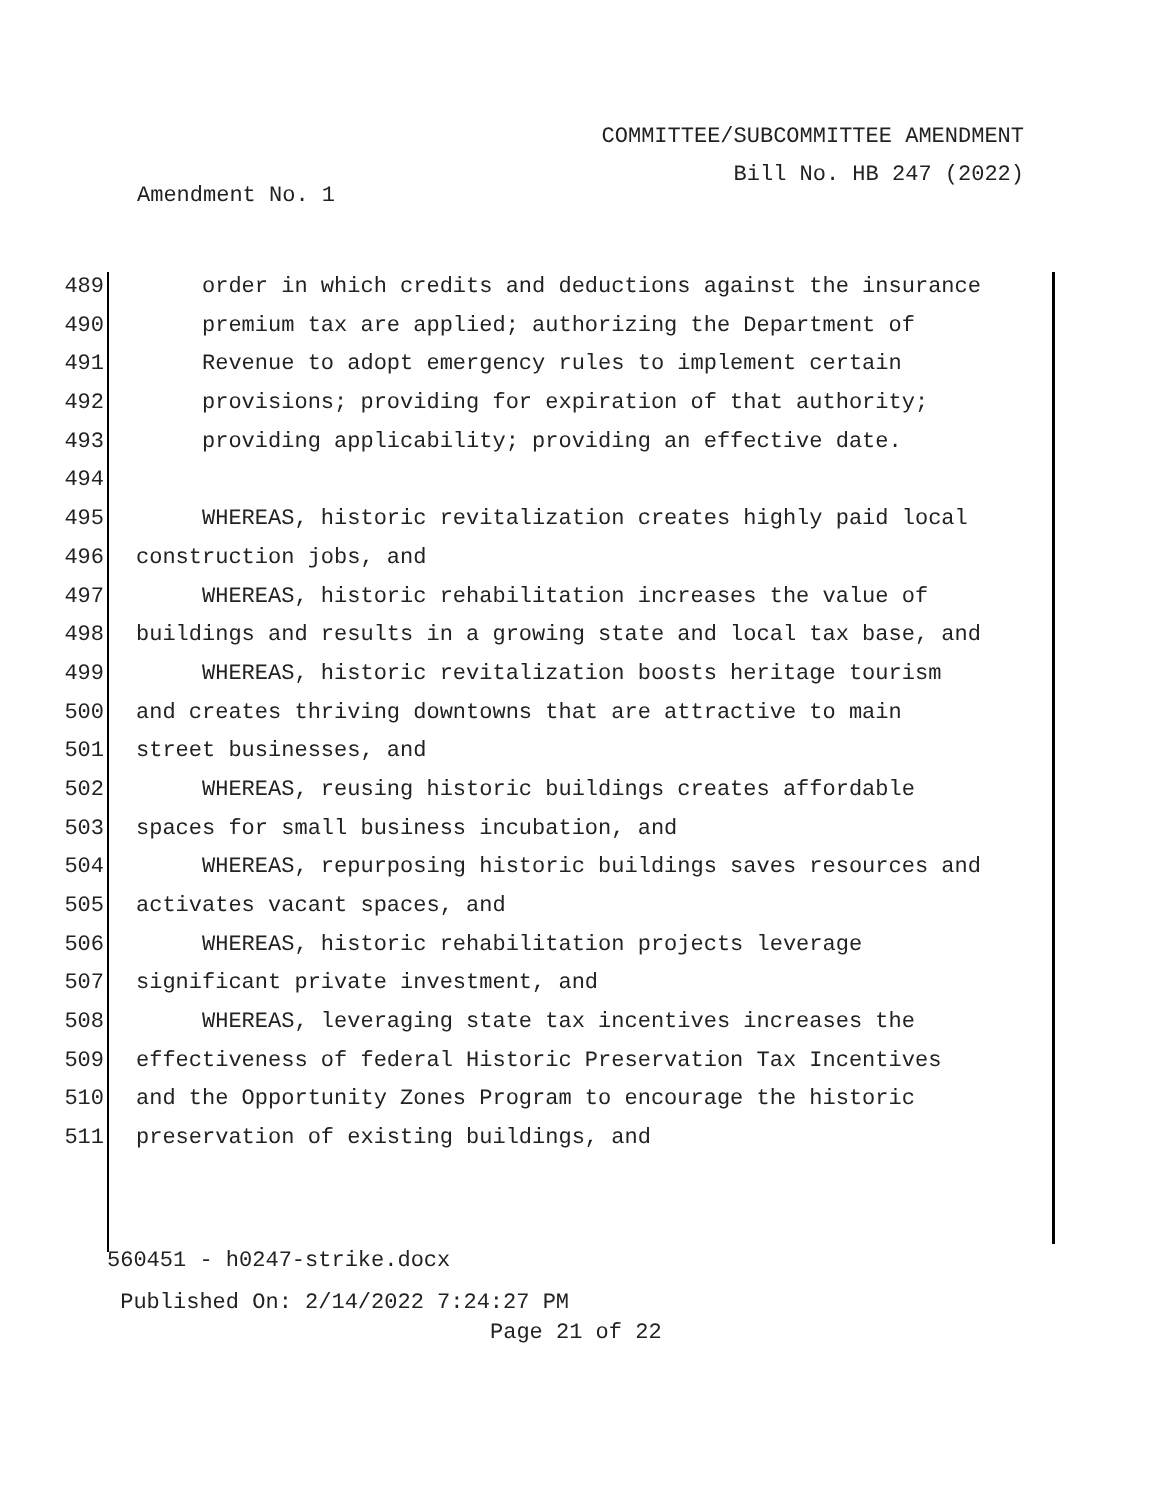COMMITTEE/SUBCOMMITTEE AMENDMENT
Bill No. HB 247 (2022)
Amendment No. 1
489 order in which credits and deductions against the insurance
490 premium tax are applied; authorizing the Department of
491 Revenue to adopt emergency rules to implement certain
492 provisions; providing for expiration of that authority;
493 providing applicability; providing an effective date.
494
495 WHEREAS, historic revitalization creates highly paid local
496 construction jobs, and
497 WHEREAS, historic rehabilitation increases the value of
498 buildings and results in a growing state and local tax base, and
499 WHEREAS, historic revitalization boosts heritage tourism
500 and creates thriving downtowns that are attractive to main
501 street businesses, and
502 WHEREAS, reusing historic buildings creates affordable
503 spaces for small business incubation, and
504 WHEREAS, repurposing historic buildings saves resources and
505 activates vacant spaces, and
506 WHEREAS, historic rehabilitation projects leverage
507 significant private investment, and
508 WHEREAS, leveraging state tax incentives increases the
509 effectiveness of federal Historic Preservation Tax Incentives
510 and the Opportunity Zones Program to encourage the historic
511 preservation of existing buildings, and
560451 - h0247-strike.docx
Published On: 2/14/2022 7:24:27 PM
Page 21 of 22